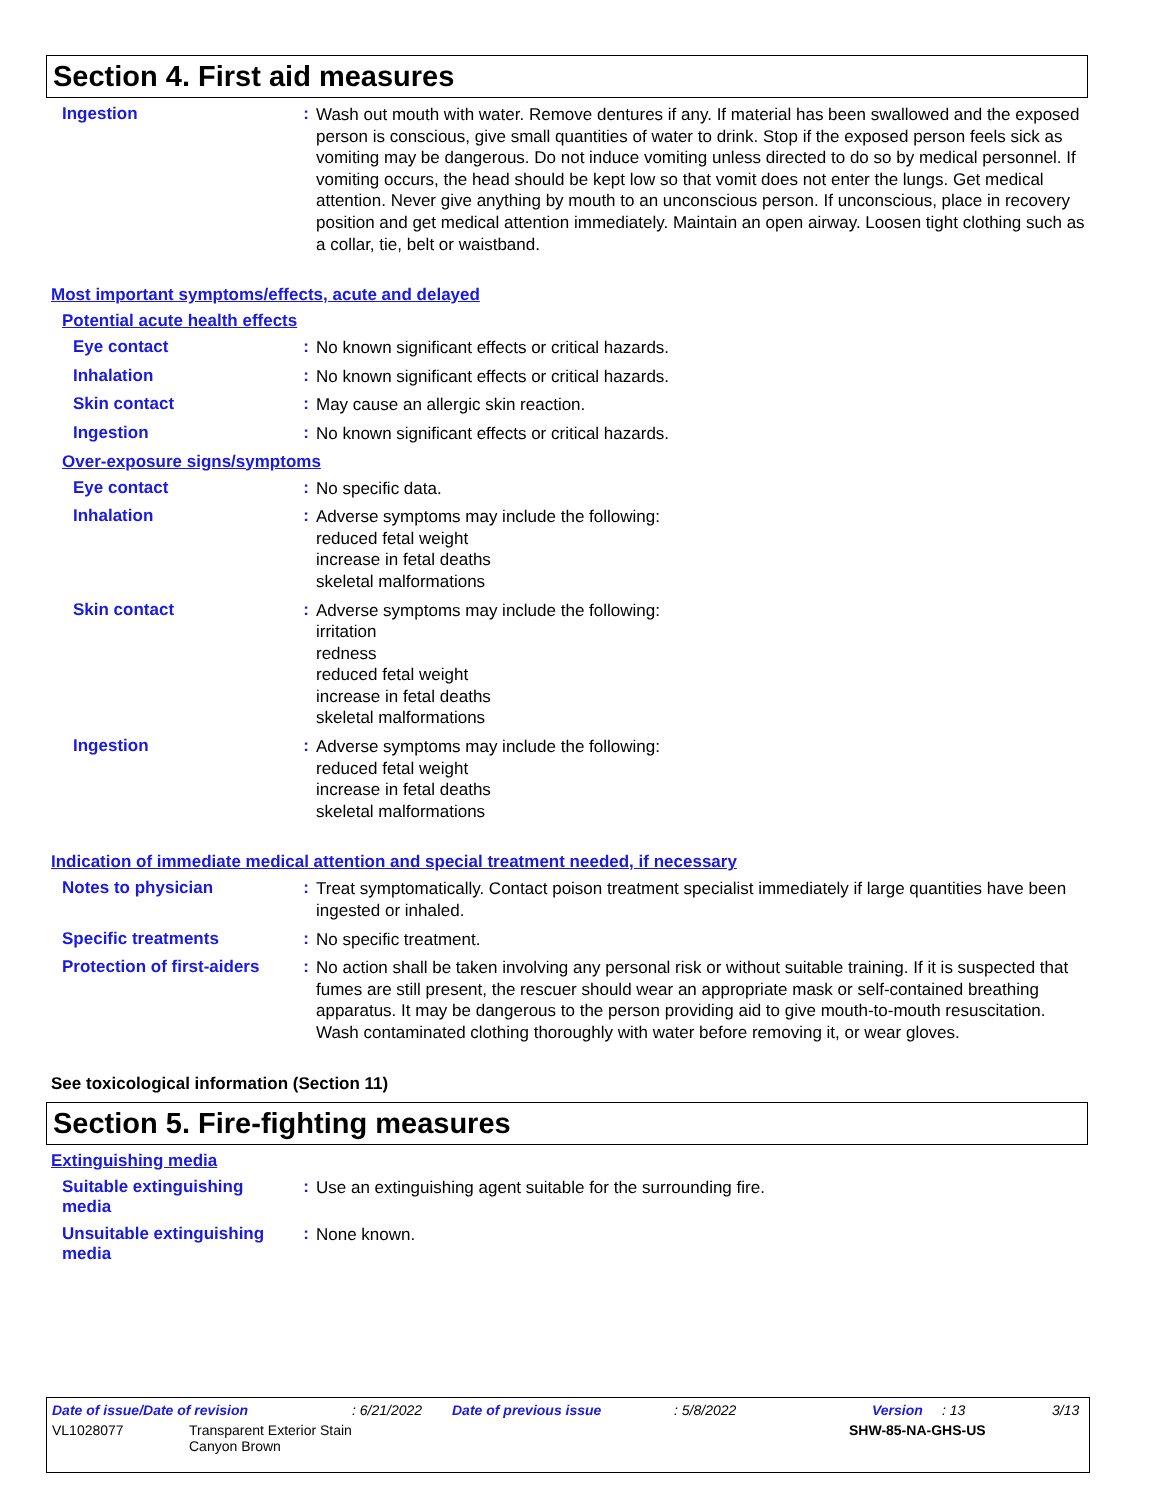Section 4. First aid measures
Ingestion :
Wash out mouth with water. Remove dentures if any. If material has been swallowed and the exposed person is conscious, give small quantities of water to drink. Stop if the exposed person feels sick as vomiting may be dangerous. Do not induce vomiting unless directed to do so by medical personnel. If vomiting occurs, the head should be kept low so that vomit does not enter the lungs. Get medical attention. Never give anything by mouth to an unconscious person. If unconscious, place in recovery position and get medical attention immediately. Maintain an open airway. Loosen tight clothing such as a collar, tie, belt or waistband.
Most important symptoms/effects, acute and delayed
Potential acute health effects
Eye contact :
No known significant effects or critical hazards.
Inhalation :
No known significant effects or critical hazards.
Skin contact :
May cause an allergic skin reaction.
Ingestion :
No known significant effects or critical hazards.
Over-exposure signs/symptoms
Eye contact :
No specific data.
Inhalation :
Adverse symptoms may include the following:
reduced fetal weight
increase in fetal deaths
skeletal malformations
Skin contact :
Adverse symptoms may include the following:
irritation
redness
reduced fetal weight
increase in fetal deaths
skeletal malformations
Ingestion :
Adverse symptoms may include the following:
reduced fetal weight
increase in fetal deaths
skeletal malformations
Indication of immediate medical attention and special treatment needed, if necessary
Notes to physician :
Treat symptomatically. Contact poison treatment specialist immediately if large quantities have been ingested or inhaled.
Specific treatments :
No specific treatment.
Protection of first-aiders
:
No action shall be taken involving any personal risk or without suitable training. If it is suspected that fumes are still present, the rescuer should wear an appropriate mask or self-contained breathing apparatus. It may be dangerous to the person providing aid to give mouth-to-mouth resuscitation. Wash contaminated clothing thoroughly with water before removing it, or wear gloves.
See toxicological information (Section 11)
Section 5. Fire-fighting measures
Extinguishing media
Suitable extinguishing media
:
Use an extinguishing agent suitable for the surrounding fire.
Unsuitable extinguishing media
:
None known.
Date of issue/Date of revision: 6/21/2022 Date of previous issue: 5/8/2022 Version: 13 3/13
VL1028077 Transparent Exterior Stain
Canyon Brown SHW-85-NA-GHS-US